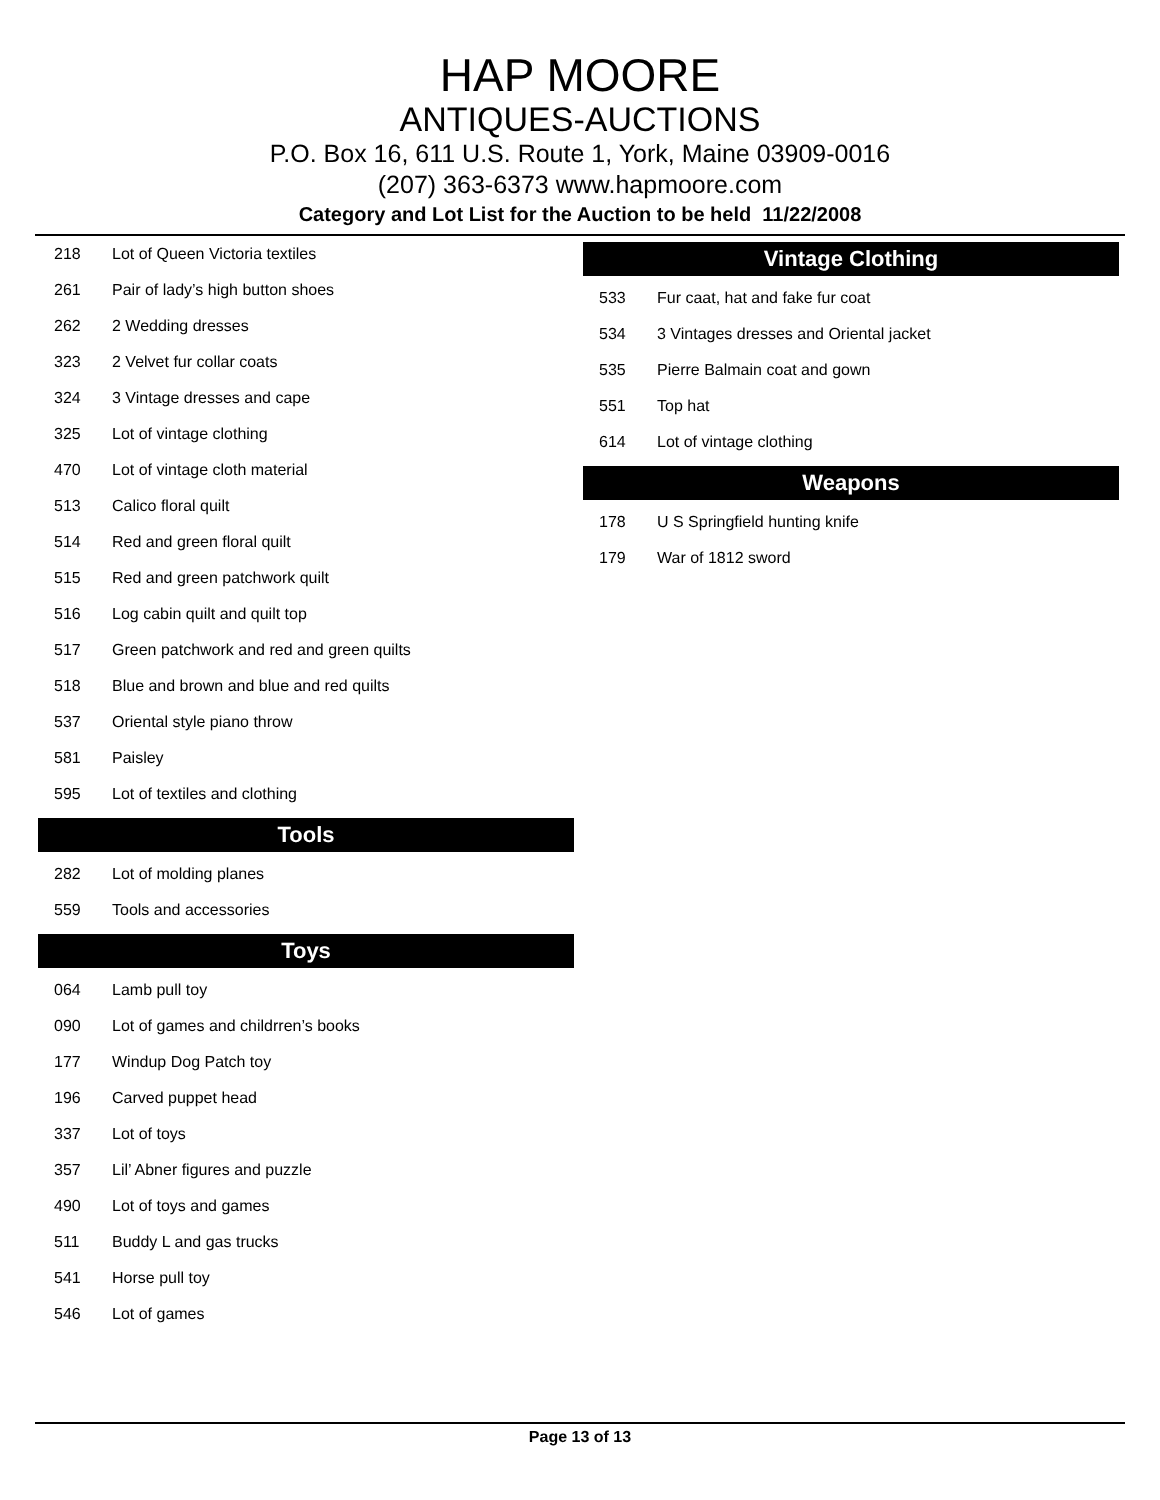HAP MOORE
ANTIQUES-AUCTIONS
P.O. Box 16, 611 U.S. Route 1, York, Maine 03909-0016
(207) 363-6373 www.hapmoore.com
Category and Lot List for the Auction to be held 11/22/2008
| 218 | Lot of Queen Victoria textiles |
| 261 | Pair of lady’s high button shoes |
| 262 | 2 Wedding dresses |
| 323 | 2 Velvet fur collar coats |
| 324 | 3 Vintage dresses and cape |
| 325 | Lot of vintage clothing |
| 470 | Lot of vintage cloth material |
| 513 | Calico floral quilt |
| 514 | Red and green floral quilt |
| 515 | Red and green patchwork quilt |
| 516 | Log cabin quilt and quilt top |
| 517 | Green patchwork and red and green quilts |
| 518 | Blue and brown and blue and red quilts |
| 537 | Oriental style piano throw |
| 581 | Paisley |
| 595 | Lot of textiles and clothing |
Tools
| 282 | Lot of molding planes |
| 559 | Tools and accessories |
Toys
| 064 | Lamb pull toy |
| 090 | Lot of games and childrren’s books |
| 177 | Windup Dog Patch toy |
| 196 | Carved puppet head |
| 337 | Lot of toys |
| 357 | Lil’ Abner figures and puzzle |
| 490 | Lot of toys and games |
| 511 | Buddy L and gas trucks |
| 541 | Horse pull toy |
| 546 | Lot of games |
Vintage Clothing
| 533 | Fur caat, hat and fake fur coat |
| 534 | 3 Vintages dresses and Oriental jacket |
| 535 | Pierre Balmain coat and gown |
| 551 | Top hat |
| 614 | Lot of vintage clothing |
Weapons
| 178 | U S Springfield hunting knife |
| 179 | War of 1812 sword |
Page 13 of 13